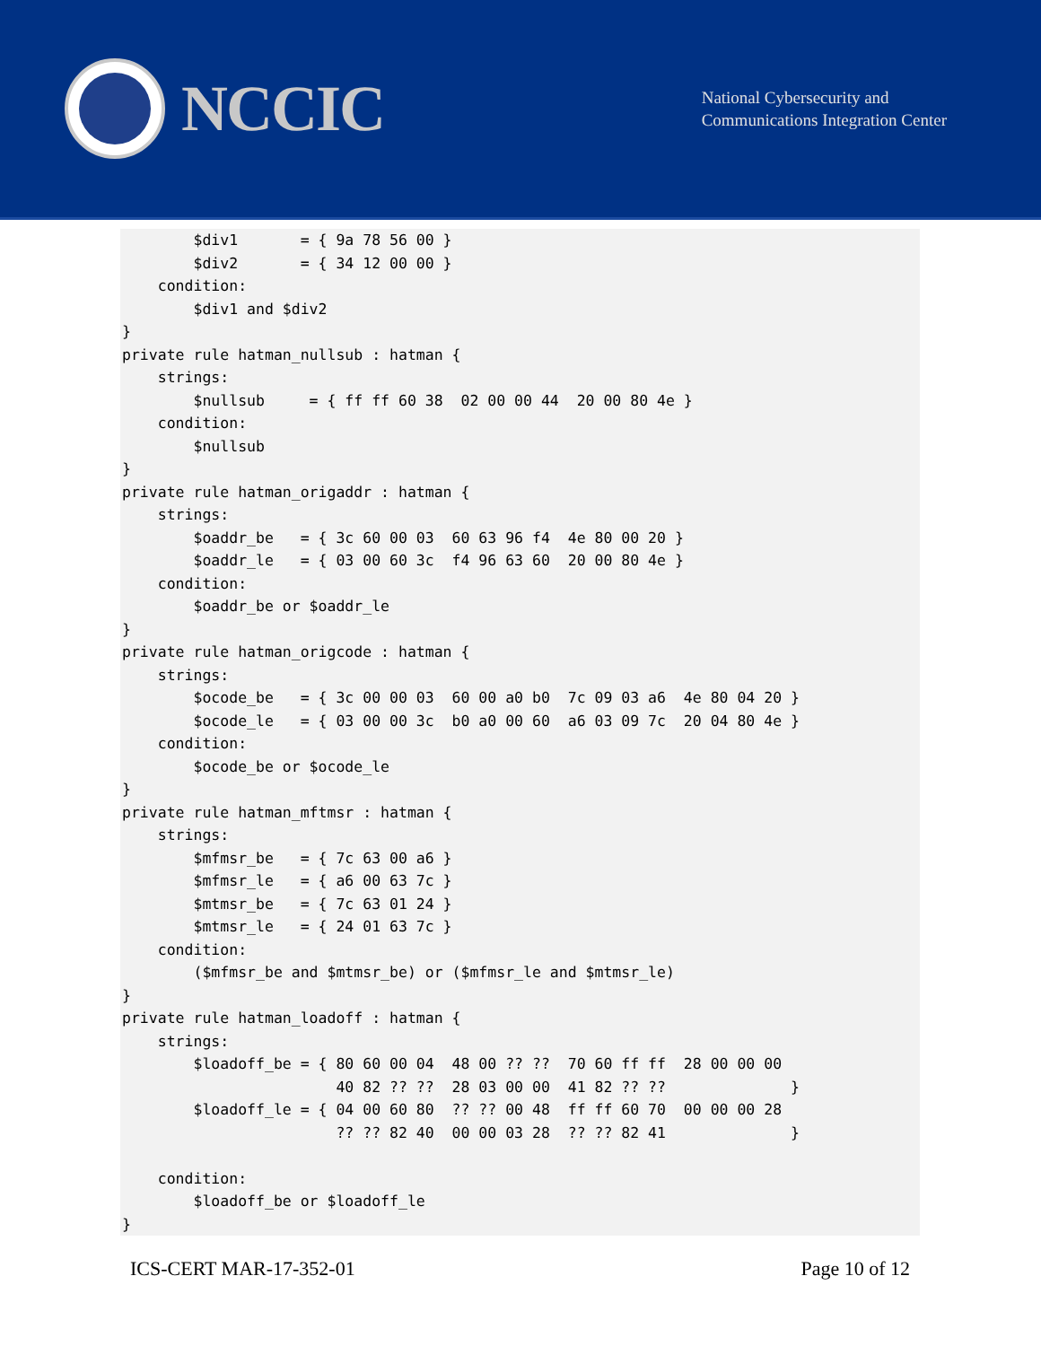NCCIC
National Cybersecurity and
Communications Integration Center
        $div1       = { 9a 78 56 00 }
        $div2       = { 34 12 00 00 }
    condition:
        $div1 and $div2
}
private rule hatman_nullsub : hatman {
    strings:
        $nullsub     = { ff ff 60 38  02 00 00 44  20 00 80 4e }
    condition:
        $nullsub
}
private rule hatman_origaddr : hatman {
    strings:
        $oaddr_be   = { 3c 60 00 03  60 63 96 f4  4e 80 00 20 }
        $oaddr_le   = { 03 00 60 3c  f4 96 63 60  20 00 80 4e }
    condition:
        $oaddr_be or $oaddr_le
}
private rule hatman_origcode : hatman {
    strings:
        $ocode_be   = { 3c 00 00 03  60 00 a0 b0  7c 09 03 a6  4e 80 04 20 }
        $ocode_le   = { 03 00 00 3c  b0 a0 00 60  a6 03 09 7c  20 04 80 4e }
    condition:
        $ocode_be or $ocode_le
}
private rule hatman_mftmsr : hatman {
    strings:
        $mfmsr_be   = { 7c 63 00 a6 }
        $mfmsr_le   = { a6 00 63 7c }
        $mtmsr_be   = { 7c 63 01 24 }
        $mtmsr_le   = { 24 01 63 7c }
    condition:
        ($mfmsr_be and $mtmsr_be) or ($mfmsr_le and $mtmsr_le)
}
private rule hatman_loadoff : hatman {
    strings:
        $loadoff_be = { 80 60 00 04  48 00 ?? ??  70 60 ff ff  28 00 00 00
                        40 82 ?? ??  28 03 00 00  41 82 ?? ??              }
        $loadoff_le = { 04 00 60 80  ?? ?? 00 48  ff ff 60 70  00 00 00 28
                        ?? ?? 82 40  00 00 03 28  ?? ?? 82 41              }

    condition:
        $loadoff_be or $loadoff_le
}
ICS-CERT MAR-17-352-01 Page 10 of 12